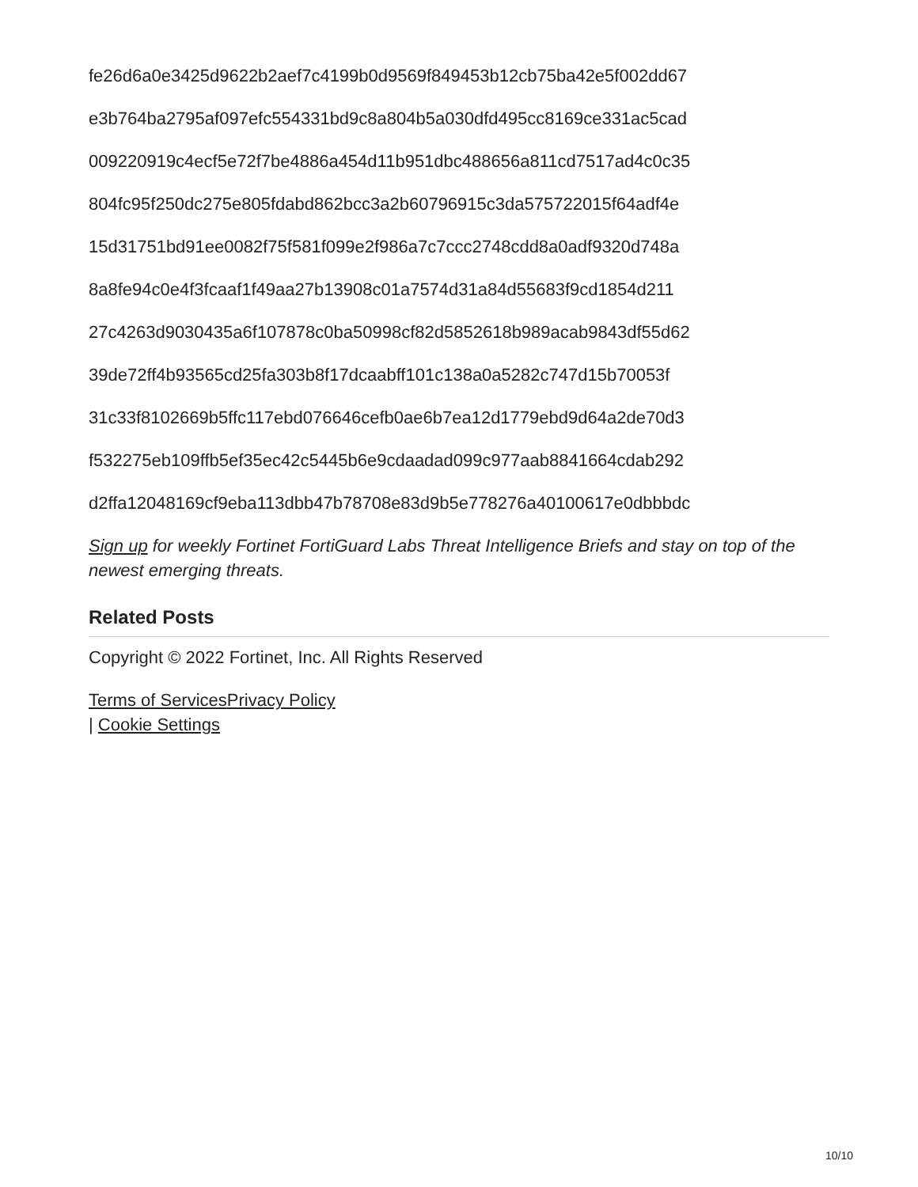fe26d6a0e3425d9622b2aef7c4199b0d9569f849453b12cb75ba42e5f002dd67
e3b764ba2795af097efc554331bd9c8a804b5a030dfd495cc8169ce331ac5cad
009220919c4ecf5e72f7be4886a454d11b951dbc488656a811cd7517ad4c0c35
804fc95f250dc275e805fdabd862bcc3a2b60796915c3da575722015f64adf4e
15d31751bd91ee0082f75f581f099e2f986a7c7ccc2748cdd8a0adf9320d748a
8a8fe94c0e4f3fcaaf1f49aa27b13908c01a7574d31a84d55683f9cd1854d211
27c4263d9030435a6f107878c0ba50998cf82d5852618b989acab9843df55d62
39de72ff4b93565cd25fa303b8f17dcaabff101c138a0a5282c747d15b70053f
31c33f8102669b5ffc117ebd076646cefb0ae6b7ea12d1779ebd9d64a2de70d3
f532275eb109ffb5ef35ec42c5445b6e9cdaadad099c977aab8841664cdab292
d2ffa12048169cf9eba113dbb47b78708e83d9b5e778276a40100617e0dbbbdc
Sign up for weekly Fortinet FortiGuard Labs Threat Intelligence Briefs and stay on top of the newest emerging threats.
Related Posts
Copyright © 2022 Fortinet, Inc. All Rights Reserved
Terms of Services Privacy Policy
| Cookie Settings
10/10